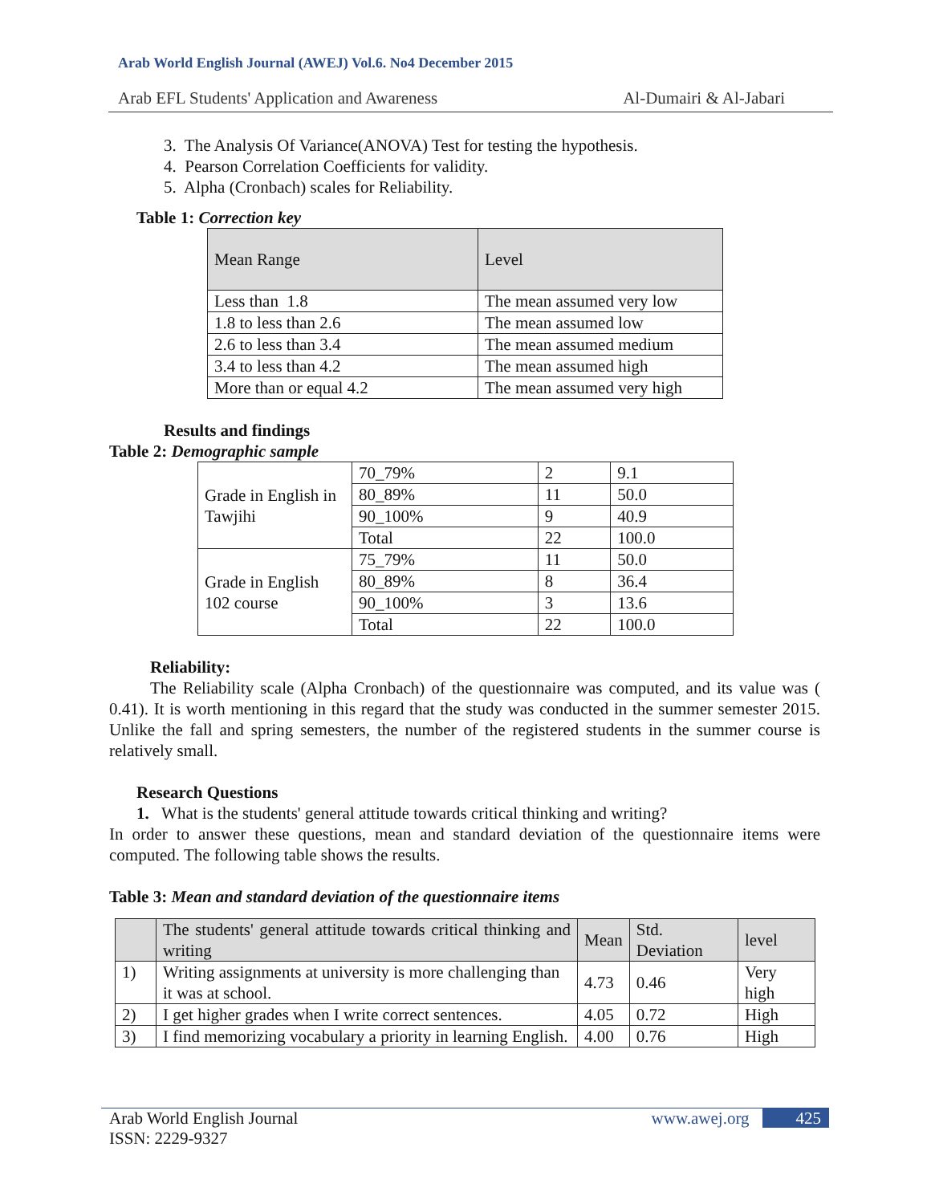Arab World English Journal (AWEJ) Vol.6. No4 December 2015
Arab EFL Students' Application and Awareness Al-Dumairi & Al-Jabari
3. The Analysis Of Variance(ANOVA) Test for testing the hypothesis.
4. Pearson Correlation Coefficients for validity.
5. Alpha (Cronbach) scales for Reliability.
Table 1: Correction key
| Mean Range | Level |
| --- | --- |
| Less than 1.8 | The mean assumed very low |
| 1.8 to less than 2.6 | The mean assumed low |
| 2.6 to less than 3.4 | The mean assumed medium |
| 3.4 to less than 4.2 | The mean assumed high |
| More than or equal 4.2 | The mean assumed very high |
Results and findings
Table 2: Demographic sample
| Grade in English in Tawjihi | 70_79% | 2 | 9.1 |
| | 80_89% | 11 | 50.0 |
| | 90_100% | 9 | 40.9 |
| | Total | 22 | 100.0 |
| Grade in English 102 course | 75_79% | 11 | 50.0 |
| | 80_89% | 8 | 36.4 |
| | 90_100% | 3 | 13.6 |
| | Total | 22 | 100.0 |
Reliability:
The Reliability scale (Alpha Cronbach) of the questionnaire was computed, and its value was ( 0.41). It is worth mentioning in this regard that the study was conducted in the summer semester 2015. Unlike the fall and spring semesters, the number of the registered students in the summer course is relatively small.
Research Questions
1. What is the students' general attitude towards critical thinking and writing?
In order to answer these questions, mean and standard deviation of the questionnaire items were computed. The following table shows the results.
Table 3: Mean and standard deviation of the questionnaire items
| | The students' general attitude towards critical thinking and writing | Mean | Std. Deviation | level |
| --- | --- | --- | --- | --- |
| 1) | Writing assignments at university is more challenging than it was at school. | 4.73 | 0.46 | Very high |
| 2) | I get higher grades when I write correct sentences. | 4.05 | 0.72 | High |
| 3) | I find memorizing vocabulary a priority in learning English. | 4.00 | 0.76 | High |
Arab World English Journal
ISSN: 2229-9327 www.awej.org 425